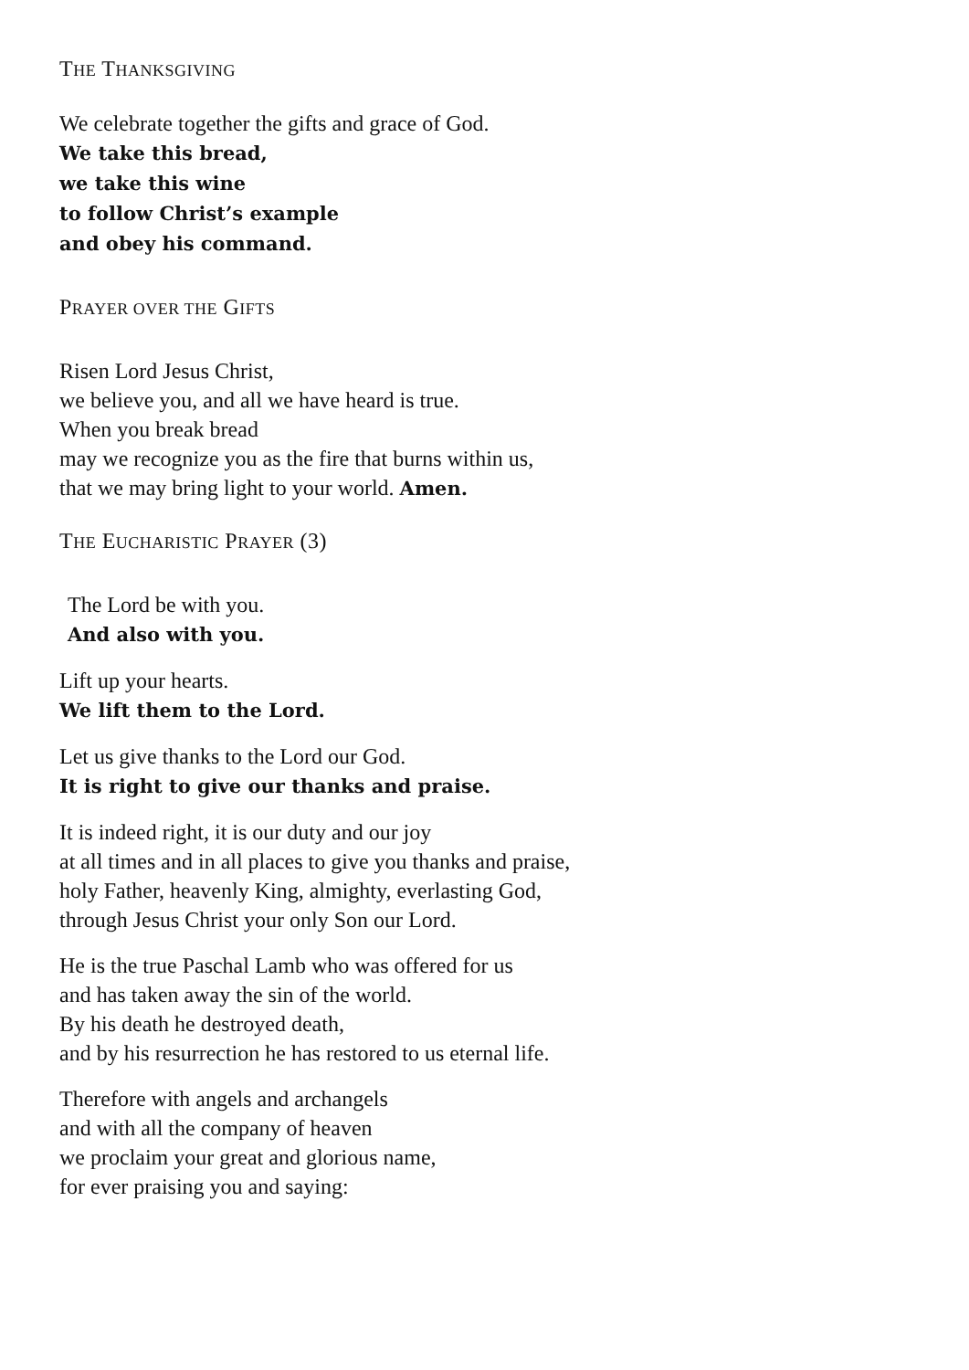THE THANKSGIVING
We celebrate together the gifts and grace of God.
We take this bread,
we take this wine
to follow Christ’s example
and obey his command.
PRAYER OVER THE GIFTS
Risen Lord Jesus Christ,
we believe you, and all we have heard is true.
When you break bread
may we recognize you as the fire that burns within us,
that we may bring light to your world. Amen.
THE EUCHARISTIC PRAYER (3)
The Lord be with you.
And also with you.
Lift up your hearts.
We lift them to the Lord.
Let us give thanks to the Lord our God.
It is right to give our thanks and praise.
It is indeed right, it is our duty and our joy
at all times and in all places to give you thanks and praise,
holy Father, heavenly King, almighty, everlasting God,
through Jesus Christ your only Son our Lord.
He is the true Paschal Lamb who was offered for us
and has taken away the sin of the world.
By his death he destroyed death,
and by his resurrection he has restored to us eternal life.
Therefore with angels and archangels
and with all the company of heaven
we proclaim your great and glorious name,
for ever praising you and saying: